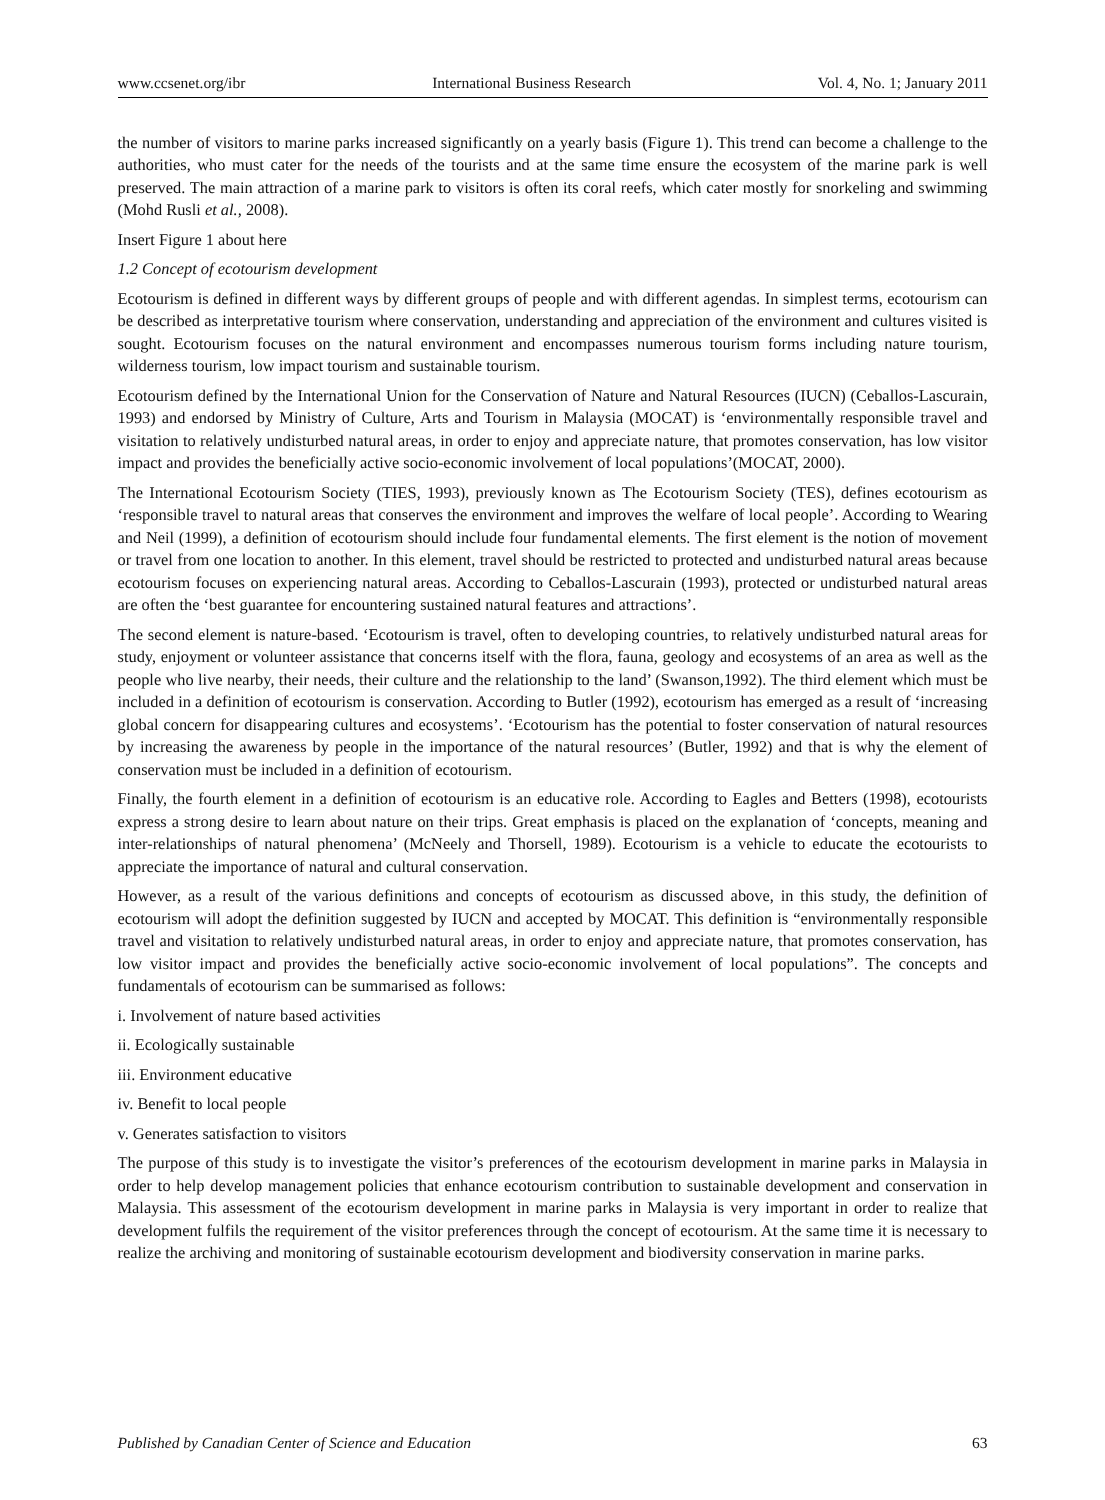www.ccsenet.org/ibr International Business Research Vol. 4, No. 1; January 2011
the number of visitors to marine parks increased significantly on a yearly basis (Figure 1). This trend can become a challenge to the authorities, who must cater for the needs of the tourists and at the same time ensure the ecosystem of the marine park is well preserved. The main attraction of a marine park to visitors is often its coral reefs, which cater mostly for snorkeling and swimming (Mohd Rusli et al., 2008).
Insert Figure 1 about here
1.2 Concept of ecotourism development
Ecotourism is defined in different ways by different groups of people and with different agendas. In simplest terms, ecotourism can be described as interpretative tourism where conservation, understanding and appreciation of the environment and cultures visited is sought. Ecotourism focuses on the natural environment and encompasses numerous tourism forms including nature tourism, wilderness tourism, low impact tourism and sustainable tourism.
Ecotourism defined by the International Union for the Conservation of Nature and Natural Resources (IUCN) (Ceballos-Lascurain, 1993) and endorsed by Ministry of Culture, Arts and Tourism in Malaysia (MOCAT) is ‘environmentally responsible travel and visitation to relatively undisturbed natural areas, in order to enjoy and appreciate nature, that promotes conservation, has low visitor impact and provides the beneficially active socio-economic involvement of local populations’(MOCAT, 2000).
The International Ecotourism Society (TIES, 1993), previously known as The Ecotourism Society (TES), defines ecotourism as ‘responsible travel to natural areas that conserves the environment and improves the welfare of local people’. According to Wearing and Neil (1999), a definition of ecotourism should include four fundamental elements. The first element is the notion of movement or travel from one location to another. In this element, travel should be restricted to protected and undisturbed natural areas because ecotourism focuses on experiencing natural areas. According to Ceballos-Lascurain (1993), protected or undisturbed natural areas are often the ‘best guarantee for encountering sustained natural features and attractions’.
The second element is nature-based. ‘Ecotourism is travel, often to developing countries, to relatively undisturbed natural areas for study, enjoyment or volunteer assistance that concerns itself with the flora, fauna, geology and ecosystems of an area as well as the people who live nearby, their needs, their culture and the relationship to the land’ (Swanson,1992). The third element which must be included in a definition of ecotourism is conservation. According to Butler (1992), ecotourism has emerged as a result of ‘increasing global concern for disappearing cultures and ecosystems’. ‘Ecotourism has the potential to foster conservation of natural resources by increasing the awareness by people in the importance of the natural resources’ (Butler, 1992) and that is why the element of conservation must be included in a definition of ecotourism.
Finally, the fourth element in a definition of ecotourism is an educative role. According to Eagles and Betters (1998), ecotourists express a strong desire to learn about nature on their trips. Great emphasis is placed on the explanation of ‘concepts, meaning and inter-relationships of natural phenomena’ (McNeely and Thorsell, 1989). Ecotourism is a vehicle to educate the ecotourists to appreciate the importance of natural and cultural conservation.
However, as a result of the various definitions and concepts of ecotourism as discussed above, in this study, the definition of ecotourism will adopt the definition suggested by IUCN and accepted by MOCAT. This definition is “environmentally responsible travel and visitation to relatively undisturbed natural areas, in order to enjoy and appreciate nature, that promotes conservation, has low visitor impact and provides the beneficially active socio-economic involvement of local populations”. The concepts and fundamentals of ecotourism can be summarised as follows:
i. Involvement of nature based activities
ii. Ecologically sustainable
iii. Environment educative
iv. Benefit to local people
v. Generates satisfaction to visitors
The purpose of this study is to investigate the visitor’s preferences of the ecotourism development in marine parks in Malaysia in order to help develop management policies that enhance ecotourism contribution to sustainable development and conservation in Malaysia. This assessment of the ecotourism development in marine parks in Malaysia is very important in order to realize that development fulfils the requirement of the visitor preferences through the concept of ecotourism. At the same time it is necessary to realize the archiving and monitoring of sustainable ecotourism development and biodiversity conservation in marine parks.
Published by Canadian Center of Science and Education 63